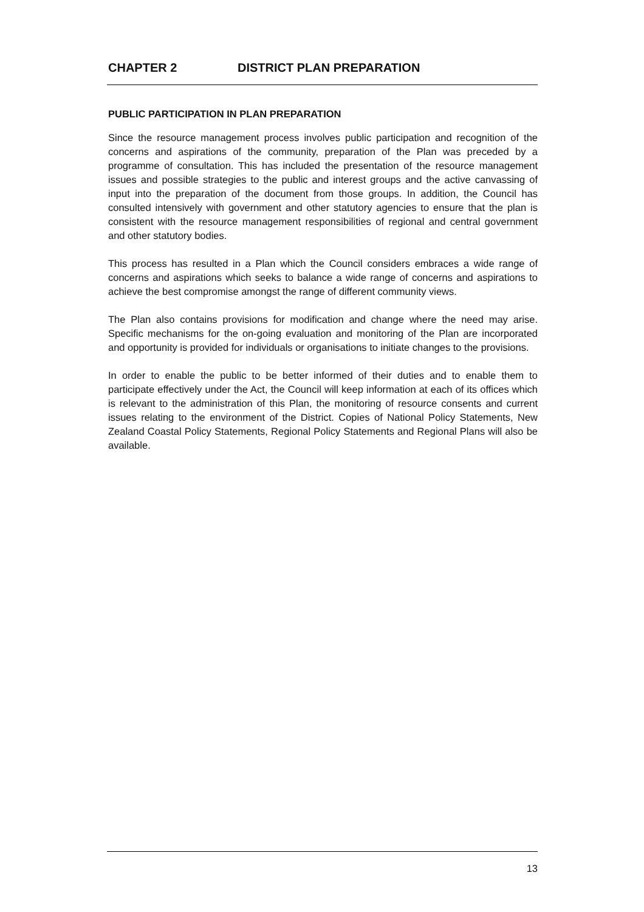CHAPTER 2 DISTRICT PLAN PREPARATION
PUBLIC PARTICIPATION IN PLAN PREPARATION
Since the resource management process involves public participation and recognition of the concerns and aspirations of the community, preparation of the Plan was preceded by a programme of consultation. This has included the presentation of the resource management issues and possible strategies to the public and interest groups and the active canvassing of input into the preparation of the document from those groups. In addition, the Council has consulted intensively with government and other statutory agencies to ensure that the plan is consistent with the resource management responsibilities of regional and central government and other statutory bodies.
This process has resulted in a Plan which the Council considers embraces a wide range of concerns and aspirations which seeks to balance a wide range of concerns and aspirations to achieve the best compromise amongst the range of different community views.
The Plan also contains provisions for modification and change where the need may arise. Specific mechanisms for the on-going evaluation and monitoring of the Plan are incorporated and opportunity is provided for individuals or organisations to initiate changes to the provisions.
In order to enable the public to be better informed of their duties and to enable them to participate effectively under the Act, the Council will keep information at each of its offices which is relevant to the administration of this Plan, the monitoring of resource consents and current issues relating to the environment of the District. Copies of National Policy Statements, New Zealand Coastal Policy Statements, Regional Policy Statements and Regional Plans will also be available.
13